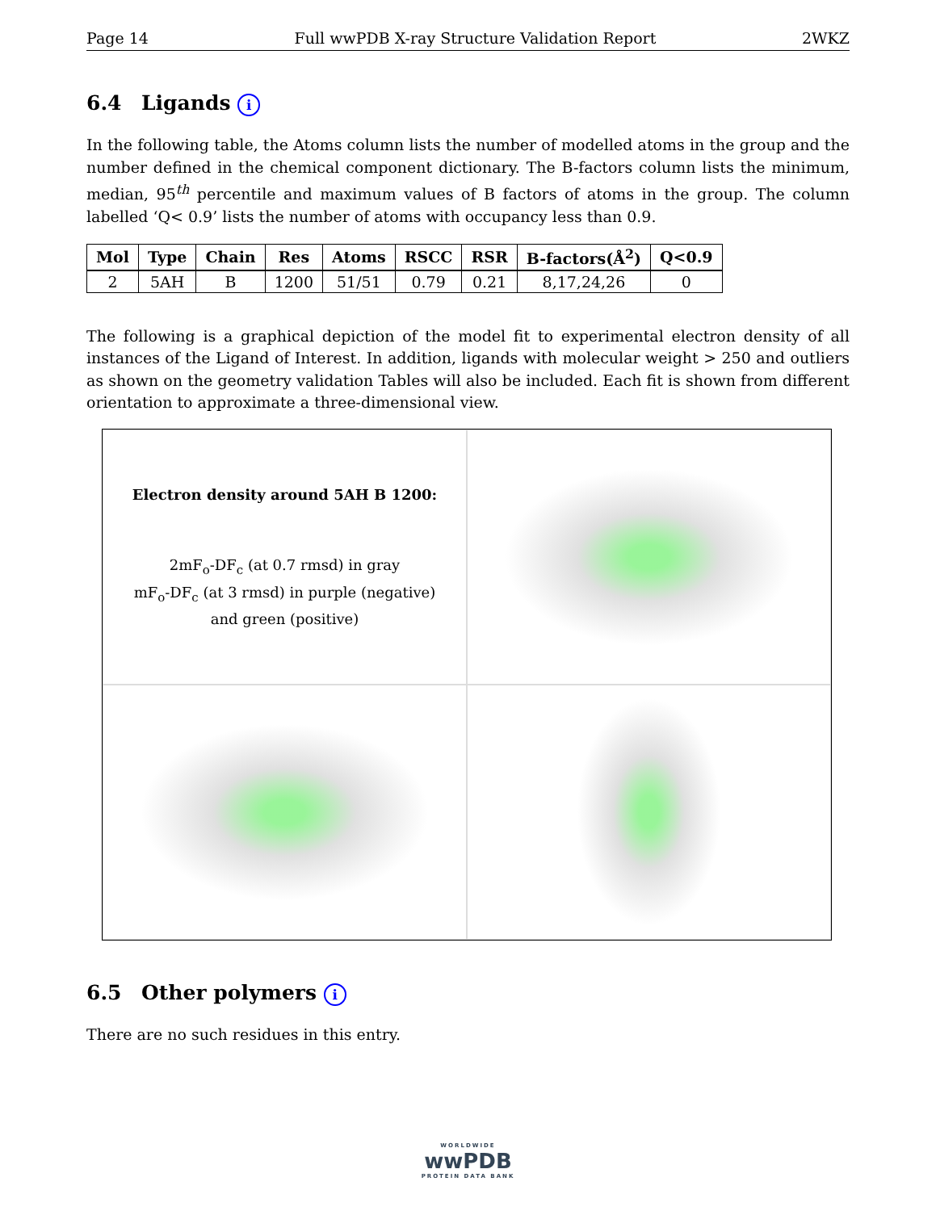Page 14 Full wwPDB X-ray Structure Validation Report 2WKZ
6.4 Ligands i
In the following table, the Atoms column lists the number of modelled atoms in the group and the number defined in the chemical component dictionary. The B-factors column lists the minimum, median, 95<sup>th</sup> percentile and maximum values of B factors of atoms in the group. The column labelled ‘Q< 0.9’ lists the number of atoms with occupancy less than 0.9.
| Mol | Type | Chain | Res | Atoms | RSCC | RSR | B-factors(Å<sup>2</sup>) | Q<0.9 |
| --- | --- | --- | --- | --- | --- | --- | --- | --- |
| 2 | 5AH | B | 1200 | 51/51 | 0.79 | 0.21 | 8,17,24,26 | 0 |
The following is a graphical depiction of the model fit to experimental electron density of all instances of the Ligand of Interest. In addition, ligands with molecular weight > 250 and outliers as shown on the geometry validation Tables will also be included. Each fit is shown from different orientation to approximate a three-dimensional view.
Electron density around 5AH B 1200:
2mF<sub>o</sub>-DF<sub>c</sub> (at 0.7 rmsd) in gray
mF<sub>o</sub>-DF<sub>c</sub> (at 3 rmsd) in purple (negative)
and green (positive)
6.5 Other polymers i
There are no such residues in this entry.
WORLDWIDE
wwPDB
PROTEIN DATA BANK